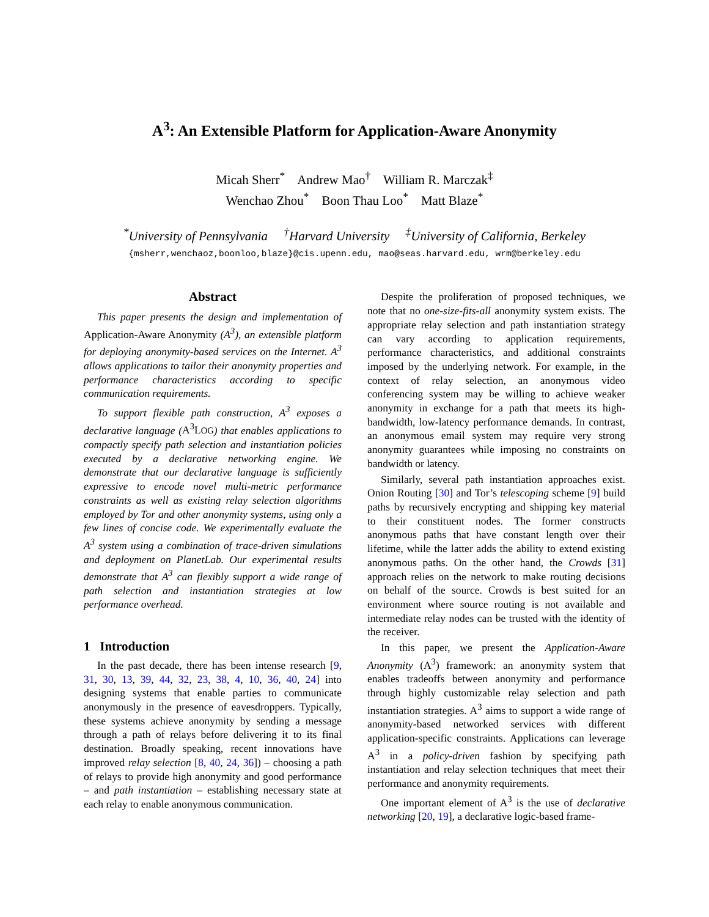A<sup>3</sup>: An Extensible Platform for Application-Aware Anonymity
Micah Sherr<sup>*</sup> Andrew Mao<sup>†</sup> William R. Marczak<sup>‡</sup>
Wenchao Zhou<sup>*</sup> Boon Thau Loo<sup>*</sup> Matt Blaze<sup>*</sup>
<sup>*</sup> University of Pennsylvania <sup>†</sup>Harvard University <sup>‡</sup>University of California, Berkeley
{msherr,wenchaoz,boonloo,blaze}@cis.upenn.edu, mao@seas.harvard.edu, wrm@berkeley.edu
Abstract
This paper presents the design and implementation of Application-Aware Anonymity (A<sup>3</sup>), an extensible platform for deploying anonymity-based services on the Internet. A<sup>3</sup> allows applications to tailor their anonymity properties and performance characteristics according to specific communication requirements.
To support flexible path construction, A<sup>3</sup> exposes a declarative language (A<sup>3</sup>LOG) that enables applications to compactly specify path selection and instantiation policies executed by a declarative networking engine. We demonstrate that our declarative language is sufficiently expressive to encode novel multi-metric performance constraints as well as existing relay selection algorithms employed by Tor and other anonymity systems, using only a few lines of concise code. We experimentally evaluate the A<sup>3</sup> system using a combination of trace-driven simulations and deployment on PlanetLab. Our experimental results demonstrate that A<sup>3</sup> can flexibly support a wide range of path selection and instantiation strategies at low performance overhead.
1 Introduction
In the past decade, there has been intense research [9, 31, 30, 13, 39, 44, 32, 23, 38, 4, 10, 36, 40, 24] into designing systems that enable parties to communicate anonymously in the presence of eavesdroppers. Typically, these systems achieve anonymity by sending a message through a path of relays before delivering it to its final destination. Broadly speaking, recent innovations have improved relay selection [8, 40, 24, 36]) – choosing a path of relays to provide high anonymity and good performance – and path instantiation – establishing necessary state at each relay to enable anonymous communication.
Despite the proliferation of proposed techniques, we note that no one-size-fits-all anonymity system exists. The appropriate relay selection and path instantiation strategy can vary according to application requirements, performance characteristics, and additional constraints imposed by the underlying network. For example, in the context of relay selection, an anonymous video conferencing system may be willing to achieve weaker anonymity in exchange for a path that meets its high-bandwidth, low-latency performance demands. In contrast, an anonymous email system may require very strong anonymity guarantees while imposing no constraints on bandwidth or latency.
Similarly, several path instantiation approaches exist. Onion Routing [30] and Tor’s telescoping scheme [9] build paths by recursively encrypting and shipping key material to their constituent nodes. The former constructs anonymous paths that have constant length over their lifetime, while the latter adds the ability to extend existing anonymous paths. On the other hand, the Crowds [31] approach relies on the network to make routing decisions on behalf of the source. Crowds is best suited for an environment where source routing is not available and intermediate relay nodes can be trusted with the identity of the receiver.
In this paper, we present the Application-Aware Anonymity (A<sup>3</sup>) framework: an anonymity system that enables tradeoffs between anonymity and performance through highly customizable relay selection and path instantiation strategies. A<sup>3</sup> aims to support a wide range of anonymity-based networked services with different application-specific constraints. Applications can leverage A<sup>3</sup> in a policy-driven fashion by specifying path instantiation and relay selection techniques that meet their performance and anonymity requirements.
One important element of A<sup>3</sup> is the use of declarative networking [20, 19], a declarative logic-based frame-